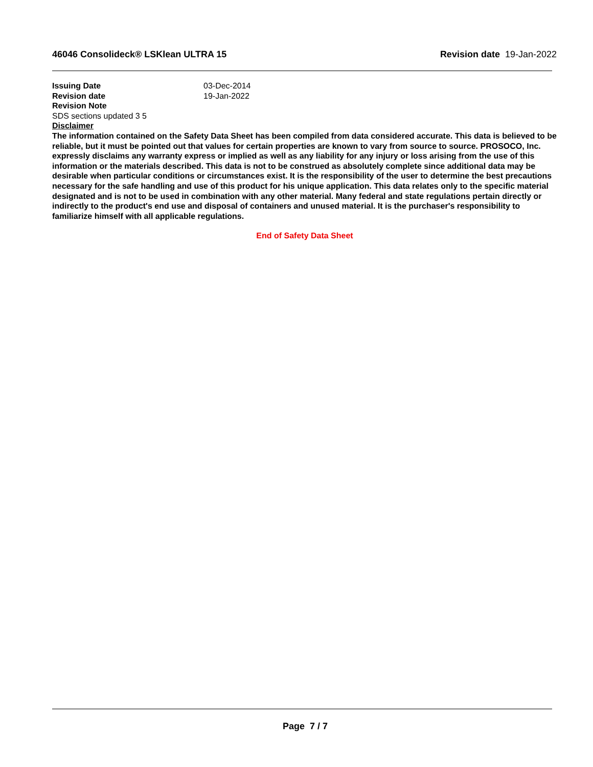46046 Consolideck® LSKlean ULTRA 15 Revision date 19-Jan-2022
Issuing Date 03-Dec-2014
Revision date 19-Jan-2022
Revision Note
SDS sections updated 3 5
Disclaimer
The information contained on the Safety Data Sheet has been compiled from data considered accurate. This data is believed to be reliable, but it must be pointed out that values for certain properties are known to vary from source to source. PROSOCO, Inc. expressly disclaims any warranty express or implied as well as any liability for any injury or loss arising from the use of this information or the materials described. This data is not to be construed as absolutely complete since additional data may be desirable when particular conditions or circumstances exist. It is the responsibility of the user to determine the best precautions necessary for the safe handling and use of this product for his unique application. This data relates only to the specific material designated and is not to be used in combination with any other material. Many federal and state regulations pertain directly or indirectly to the product's end use and disposal of containers and unused material. It is the purchaser's responsibility to familiarize himself with all applicable regulations.
End of Safety Data Sheet
Page 7 / 7